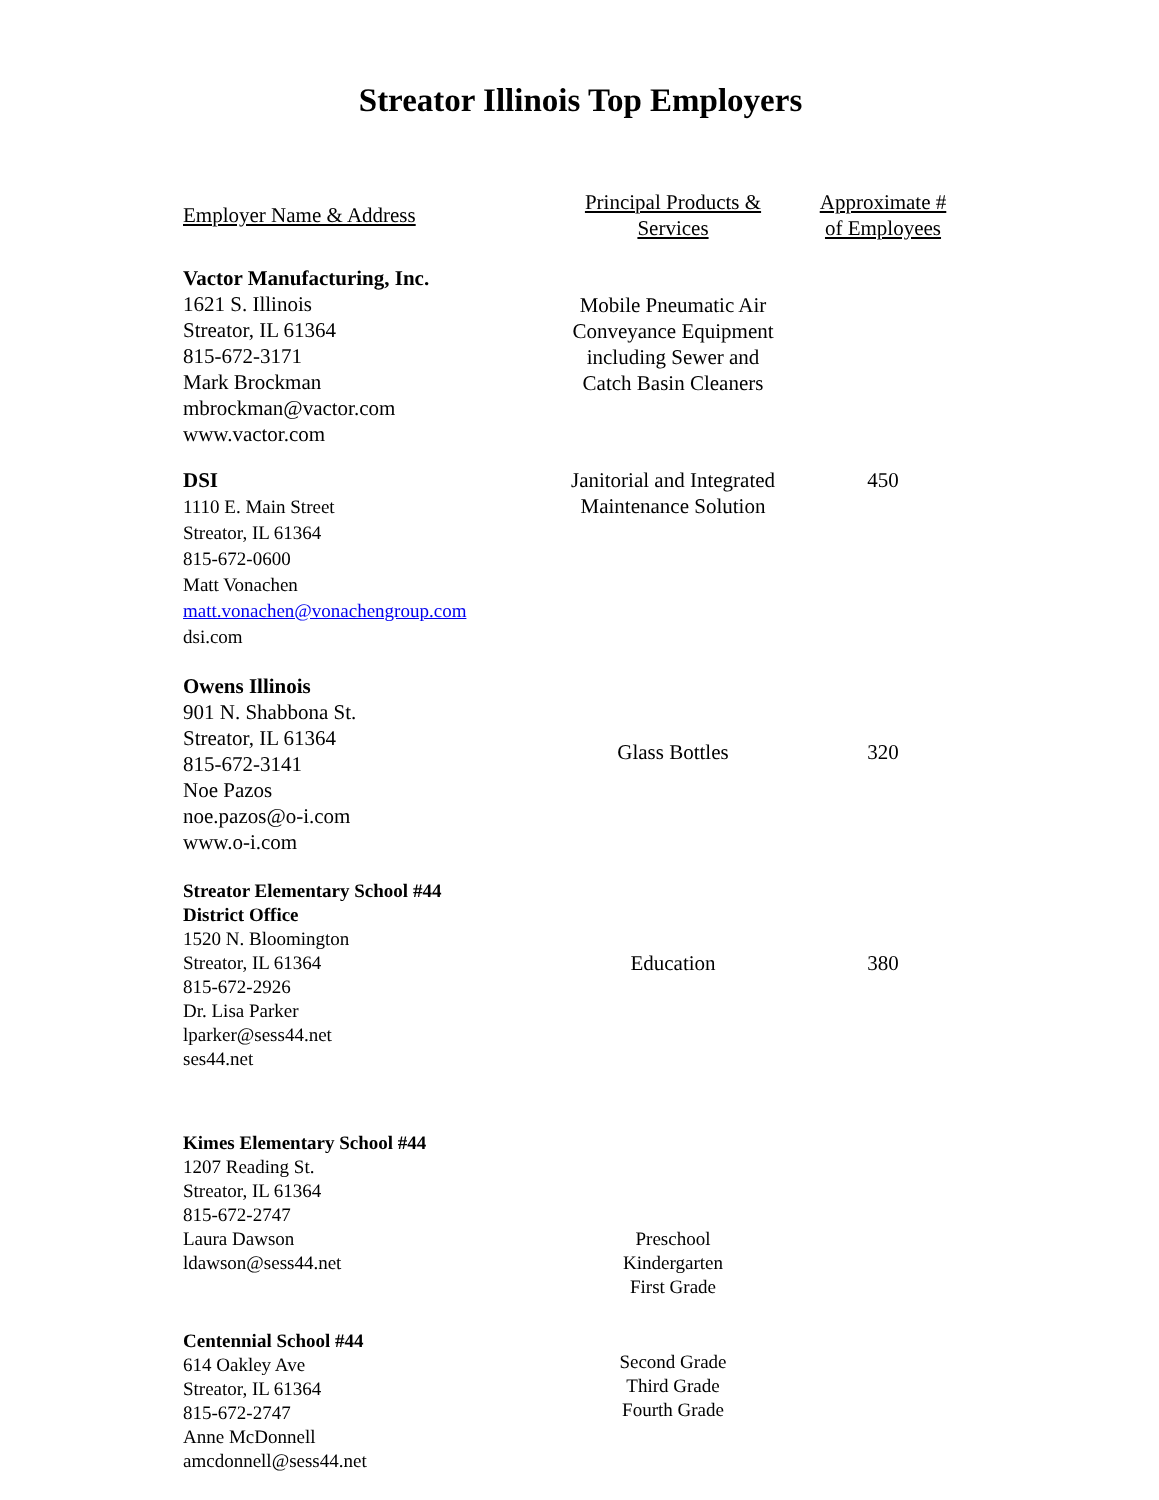Streator Illinois Top Employers
| Employer Name & Address | Principal Products & Services | Approximate # of Employees |
| --- | --- | --- |
| Vactor Manufacturing, Inc. 1621 S. Illinois Streator, IL 61364 815-672-3171 Mark Brockman mbrockman@vactor.com www.vactor.com | Mobile Pneumatic Air Conveyance Equipment including Sewer and Catch Basin Cleaners | |
| DSI 1110 E. Main Street Streator, IL 61364 815-672-0600 Matt Vonachen matt.vonachen@vonachengroup.com dsi.com | Janitorial and Integrated Maintenance Solution | 450 |
| Owens Illinois 901 N. Shabbona St. Streator, IL 61364 815-672-3141 Noe Pazos noe.pazos@o-i.com www.o-i.com | Glass Bottles | 320 |
| Streator Elementary School #44 District Office 1520 N. Bloomington Streator, IL 61364 815-672-2926 Dr. Lisa Parker lparker@sess44.net ses44.net | Education | 380 |
| Kimes Elementary School #44 1207 Reading St. Streator, IL 61364 815-672-2747 Laura Dawson ldawson@sess44.net | Preschool Kindergarten First Grade | |
| Centennial School #44 614 Oakley Ave Streator, IL 61364 815-672-2747 Anne McDonnell amcdonnell@sess44.net | Second Grade Third Grade Fourth Grade | |